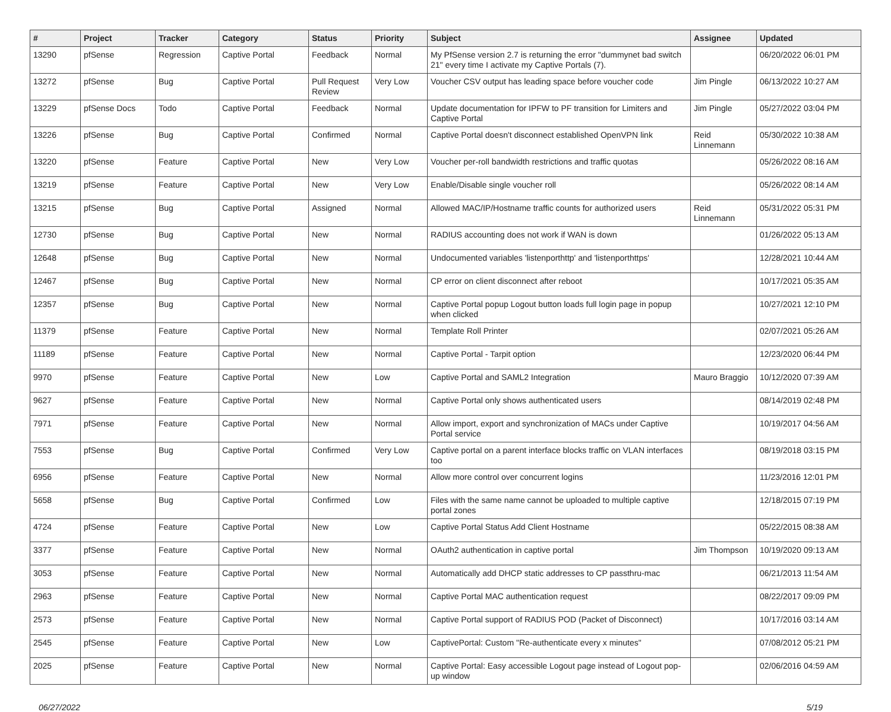| # | Project | Tracker | Category | Status | Priority | Subject | Assignee | Updated |
| --- | --- | --- | --- | --- | --- | --- | --- | --- |
| 13290 | pfSense | Regression | Captive Portal | Feedback | Normal | My PfSense version 2.7 is returning the error "dummynet bad switch 21" every time I activate my Captive Portals (7). | | 06/20/2022 06:01 PM |
| 13272 | pfSense | Bug | Captive Portal | Pull Request Review | Very Low | Voucher CSV output has leading space before voucher code | Jim Pingle | 06/13/2022 10:27 AM |
| 13229 | pfSense Docs | Todo | Captive Portal | Feedback | Normal | Update documentation for IPFW to PF transition for Limiters and Captive Portal | Jim Pingle | 05/27/2022 03:04 PM |
| 13226 | pfSense | Bug | Captive Portal | Confirmed | Normal | Captive Portal doesn't disconnect established OpenVPN link | Reid Linnemann | 05/30/2022 10:38 AM |
| 13220 | pfSense | Feature | Captive Portal | New | Very Low | Voucher per-roll bandwidth restrictions and traffic quotas | | 05/26/2022 08:16 AM |
| 13219 | pfSense | Feature | Captive Portal | New | Very Low | Enable/Disable single voucher roll | | 05/26/2022 08:14 AM |
| 13215 | pfSense | Bug | Captive Portal | Assigned | Normal | Allowed MAC/IP/Hostname traffic counts for authorized users | Reid Linnemann | 05/31/2022 05:31 PM |
| 12730 | pfSense | Bug | Captive Portal | New | Normal | RADIUS accounting does not work if WAN is down | | 01/26/2022 05:13 AM |
| 12648 | pfSense | Bug | Captive Portal | New | Normal | Undocumented variables 'listenporthttp' and 'listenporthttps' | | 12/28/2021 10:44 AM |
| 12467 | pfSense | Bug | Captive Portal | New | Normal | CP error on client disconnect after reboot | | 10/17/2021 05:35 AM |
| 12357 | pfSense | Bug | Captive Portal | New | Normal | Captive Portal popup Logout button loads full login page in popup when clicked | | 10/27/2021 12:10 PM |
| 11379 | pfSense | Feature | Captive Portal | New | Normal | Template Roll Printer | | 02/07/2021 05:26 AM |
| 11189 | pfSense | Feature | Captive Portal | New | Normal | Captive Portal - Tarpit option | | 12/23/2020 06:44 PM |
| 9970 | pfSense | Feature | Captive Portal | New | Low | Captive Portal and SAML2 Integration | Mauro Braggio | 10/12/2020 07:39 AM |
| 9627 | pfSense | Feature | Captive Portal | New | Normal | Captive Portal only shows authenticated users | | 08/14/2019 02:48 PM |
| 7971 | pfSense | Feature | Captive Portal | New | Normal | Allow import, export and synchronization of MACs under Captive Portal service | | 10/19/2017 04:56 AM |
| 7553 | pfSense | Bug | Captive Portal | Confirmed | Very Low | Captive portal on a parent interface blocks traffic on VLAN interfaces too | | 08/19/2018 03:15 PM |
| 6956 | pfSense | Feature | Captive Portal | New | Normal | Allow more control over concurrent logins | | 11/23/2016 12:01 PM |
| 5658 | pfSense | Bug | Captive Portal | Confirmed | Low | Files with the same name cannot be uploaded to multiple captive portal zones | | 12/18/2015 07:19 PM |
| 4724 | pfSense | Feature | Captive Portal | New | Low | Captive Portal Status Add Client Hostname | | 05/22/2015 08:38 AM |
| 3377 | pfSense | Feature | Captive Portal | New | Normal | OAuth2 authentication in captive portal | Jim Thompson | 10/19/2020 09:13 AM |
| 3053 | pfSense | Feature | Captive Portal | New | Normal | Automatically add DHCP static addresses to CP passthru-mac | | 06/21/2013 11:54 AM |
| 2963 | pfSense | Feature | Captive Portal | New | Normal | Captive Portal MAC authentication request | | 08/22/2017 09:09 PM |
| 2573 | pfSense | Feature | Captive Portal | New | Normal | Captive Portal support of RADIUS POD (Packet of Disconnect) | | 10/17/2016 03:14 AM |
| 2545 | pfSense | Feature | Captive Portal | New | Low | CaptivePortal: Custom "Re-authenticate every x minutes" | | 07/08/2012 05:21 PM |
| 2025 | pfSense | Feature | Captive Portal | New | Normal | Captive Portal: Easy accessible Logout page instead of Logout pop-up window | | 02/06/2016 04:59 AM |
06/27/2022 5/19